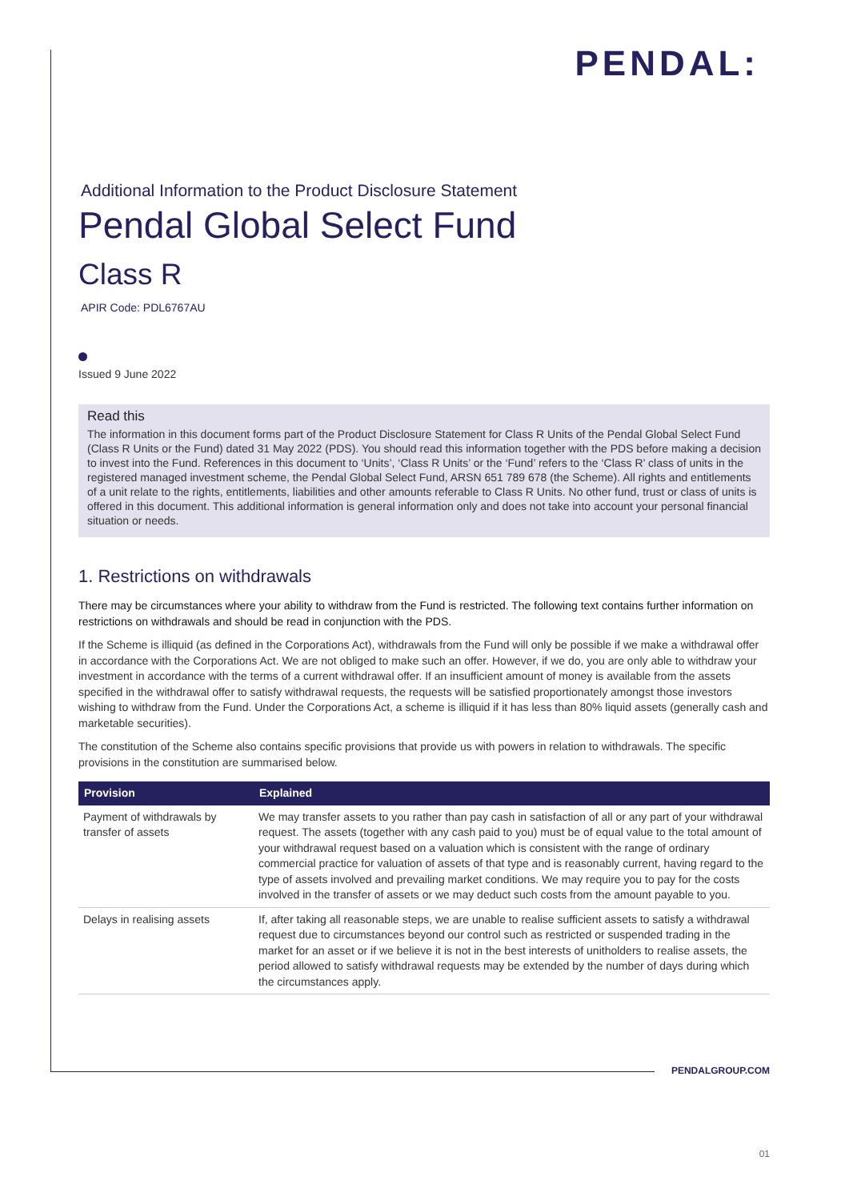PENDAL:
Additional Information to the Product Disclosure Statement
Pendal Global Select Fund
Class R
APIR Code: PDL6767AU
Issued 9 June 2022
Read this
The information in this document forms part of the Product Disclosure Statement for Class R Units of the Pendal Global Select Fund (Class R Units or the Fund) dated 31 May 2022 (PDS). You should read this information together with the PDS before making a decision to invest into the Fund. References in this document to ‘Units’, ‘Class R Units’ or the ‘Fund’ refers to the ‘Class R’ class of units in the registered managed investment scheme, the Pendal Global Select Fund, ARSN 651 789 678 (the Scheme). All rights and entitlements of a unit relate to the rights, entitlements, liabilities and other amounts referable to Class R Units. No other fund, trust or class of units is offered in this document. This additional information is general information only and does not take into account your personal financial situation or needs.
1. Restrictions on withdrawals
There may be circumstances where your ability to withdraw from the Fund is restricted. The following text contains further information on restrictions on withdrawals and should be read in conjunction with the PDS.
If the Scheme is illiquid (as defined in the Corporations Act), withdrawals from the Fund will only be possible if we make a withdrawal offer in accordance with the Corporations Act. We are not obliged to make such an offer. However, if we do, you are only able to withdraw your investment in accordance with the terms of a current withdrawal offer. If an insufficient amount of money is available from the assets specified in the withdrawal offer to satisfy withdrawal requests, the requests will be satisfied proportionately amongst those investors wishing to withdraw from the Fund. Under the Corporations Act, a scheme is illiquid if it has less than 80% liquid assets (generally cash and marketable securities).
The constitution of the Scheme also contains specific provisions that provide us with powers in relation to withdrawals. The specific provisions in the constitution are summarised below.
| Provision | Explained |
| --- | --- |
| Payment of withdrawals by transfer of assets | We may transfer assets to you rather than pay cash in satisfaction of all or any part of your withdrawal request. The assets (together with any cash paid to you) must be of equal value to the total amount of your withdrawal request based on a valuation which is consistent with the range of ordinary commercial practice for valuation of assets of that type and is reasonably current, having regard to the type of assets involved and prevailing market conditions. We may require you to pay for the costs involved in the transfer of assets or we may deduct such costs from the amount payable to you. |
| Delays in realising assets | If, after taking all reasonable steps, we are unable to realise sufficient assets to satisfy a withdrawal request due to circumstances beyond our control such as restricted or suspended trading in the market for an asset or if we believe it is not in the best interests of unitholders to realise assets, the period allowed to satisfy withdrawal requests may be extended by the number of days during which the circumstances apply. |
PENDALGROUP.COM
01